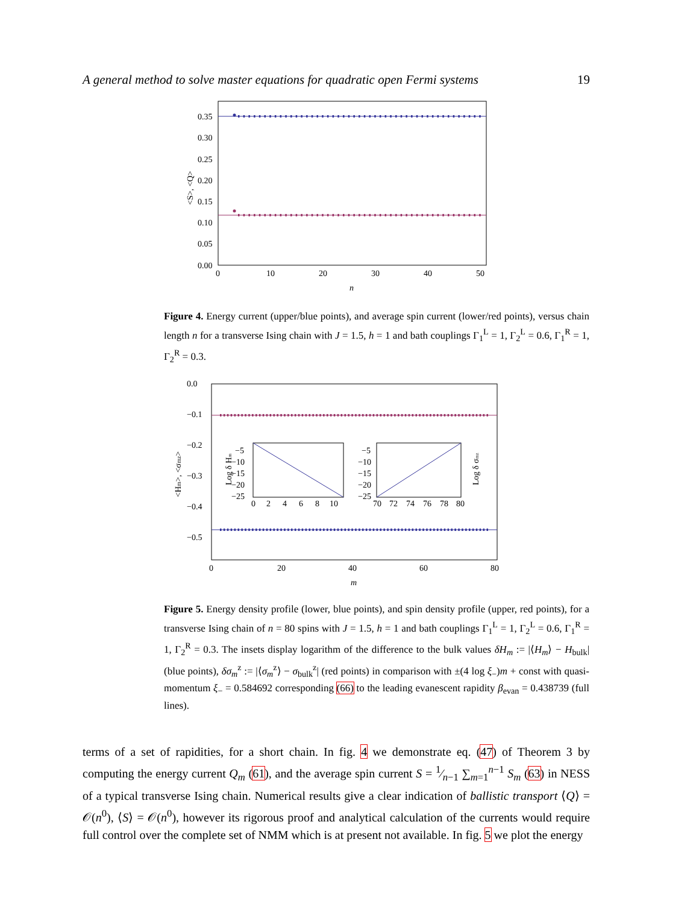A general method to solve master equations for quadratic open Fermi systems 19
0.35
0.30
0.25
0.20
0.15
0.10
0.05
0.00
0
10
20
30
40
50
n
<S>, <Q>
Figure 4. Energy current (upper/blue points), and average spin current (lower/red points), versus chain length n for a transverse Ising chain with J = 1.5, h = 1 and bath couplings Γ<sub>1</sub><sup>L</sup> = 1, Γ<sub>2</sub><sup>L</sup> = 0.6, Γ<sub>1</sub><sup>R</sup> = 1, Γ<sub>2</sub><sup>R</sup> = 0.3.
0.0
−0.1
−0.2
−0.3
−0.4
−0.5
0
20
40
60
80
m
<Hm>, <σmz>
Log δ Hm
Log δ σmz
−5
−10
−15
−20
−25
0
2
4
6
8
10
−5
−10
−15
−20
−25
70
72
74
76
78
80
Figure 5. Energy density profile (lower, blue points), and spin density profile (upper, red points), for a transverse Ising chain of n = 80 spins with J = 1.5, h = 1 and bath couplings Γ<sub>1</sub><sup>L</sup> = 1, Γ<sub>2</sub><sup>L</sup> = 0.6, Γ<sub>1</sub><sup>R</sup> = 1, Γ<sub>2</sub><sup>R</sup> = 0.3. The insets display logarithm of the difference to the bulk values δH<sub>m</sub> := |⟨H<sub>m</sub>⟩ − H<sub>bulk</sub>| (blue points), δσ<sub>m</sub><sup>z</sup> := |⟨σ<sub>m</sub><sup>z</sup>⟩ − σ<sub>bulk</sub><sup>z</sup>| (red points) in comparison with ±(4 log ξ<sub>−</sub>)m + const with quasi-momentum ξ<sub>−</sub> = 0.584692 corresponding (66) to the leading evanescent rapidity β<sub>evan</sub> = 0.438739 (full lines).
terms of a set of rapidities, for a short chain. In fig. 4 we demonstrate eq. (47) of Theorem 3 by computing the energy current Q<sub>m</sub> (61), and the average spin current S = 1⁄n−1 ∑<sub>m=1</sub><sup>n−1</sup> S<sub>m</sub> (63) in NESS of a typical transverse Ising chain. Numerical results give a clear indication of ballistic transport ⟨Q⟩ = 𝒪(n<sup>0</sup>), ⟨S⟩ = 𝒪(n<sup>0</sup>), however its rigorous proof and analytical calculation of the currents would require full control over the complete set of NMM which is at present not available. In fig. 5 we plot the energy